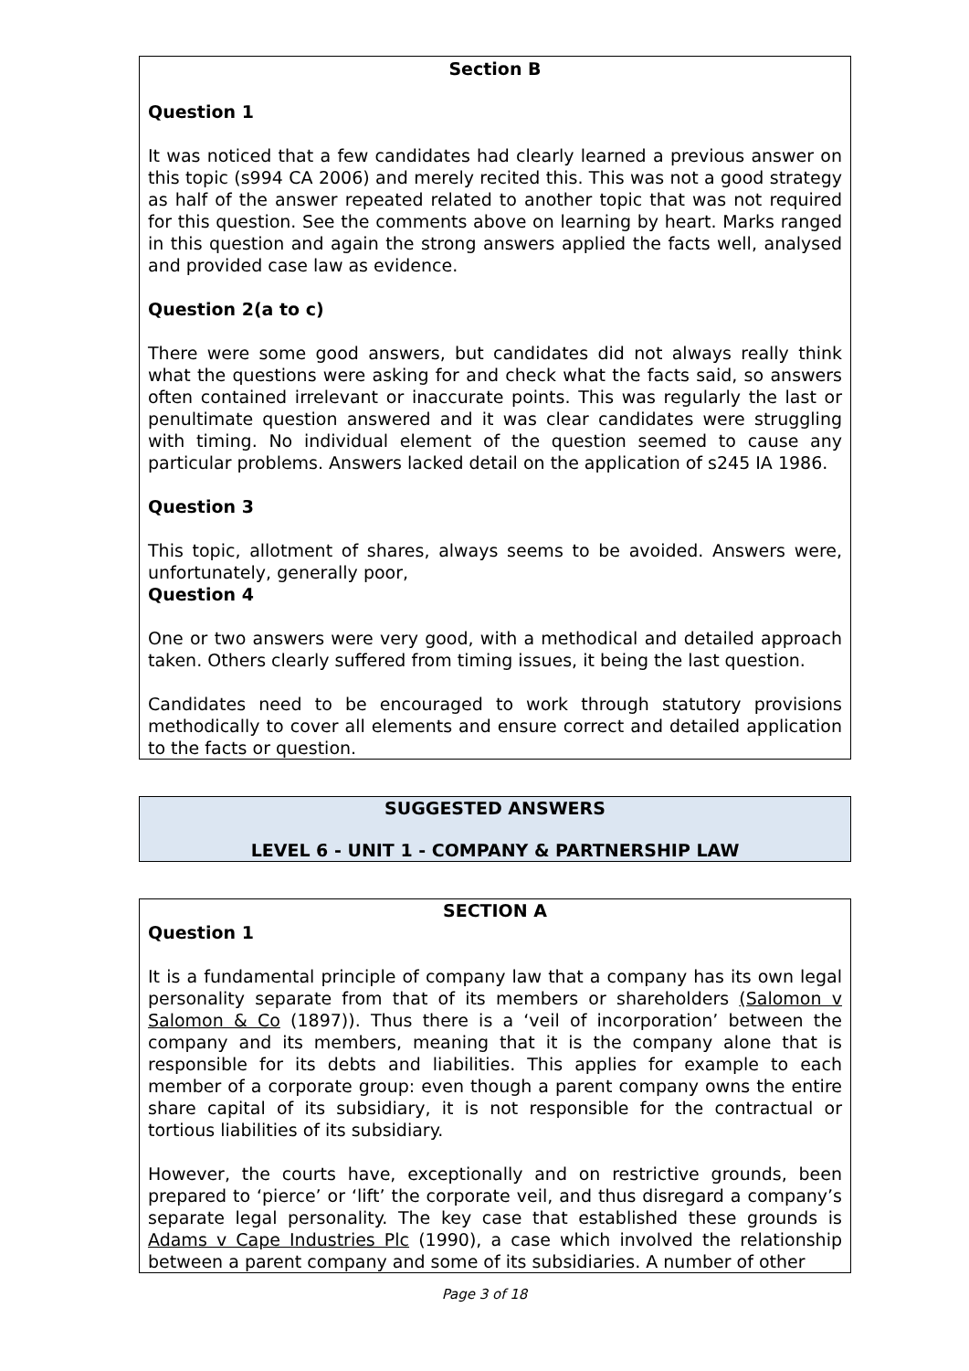Section B
Question 1
It was noticed that a few candidates had clearly learned a previous answer on this topic (s994 CA 2006) and merely recited this. This was not a good strategy as half of the answer repeated related to another topic that was not required for this question. See the comments above on learning by heart. Marks ranged in this question and again the strong answers applied the facts well, analysed and provided case law as evidence.
Question 2(a to c)
There were some good answers, but candidates did not always really think what the questions were asking for and check what the facts said, so answers often contained irrelevant or inaccurate points. This was regularly the last or penultimate question answered and it was clear candidates were struggling with timing. No individual element of the question seemed to cause any particular problems. Answers lacked detail on the application of s245 IA 1986.
Question 3
This topic, allotment of shares, always seems to be avoided. Answers were, unfortunately, generally poor,
Question 4
One or two answers were very good, with a methodical and detailed approach taken. Others clearly suffered from timing issues, it being the last question.
Candidates need to be encouraged to work through statutory provisions methodically to cover all elements and ensure correct and detailed application to the facts or question.
SUGGESTED ANSWERS
LEVEL 6 - UNIT 1 - COMPANY & PARTNERSHIP LAW
SECTION A
Question 1
It is a fundamental principle of company law that a company has its own legal personality separate from that of its members or shareholders (Salomon v Salomon & Co (1897)). Thus there is a ‘veil of incorporation’ between the company and its members, meaning that it is the company alone that is responsible for its debts and liabilities. This applies for example to each member of a corporate group: even though a parent company owns the entire share capital of its subsidiary, it is not responsible for the contractual or tortious liabilities of its subsidiary.
However, the courts have, exceptionally and on restrictive grounds, been prepared to ‘pierce’ or ‘lift’ the corporate veil, and thus disregard a company’s separate legal personality. The key case that established these grounds is Adams v Cape Industries Plc (1990), a case which involved the relationship between a parent company and some of its subsidiaries. A number of other
Page 3 of 18